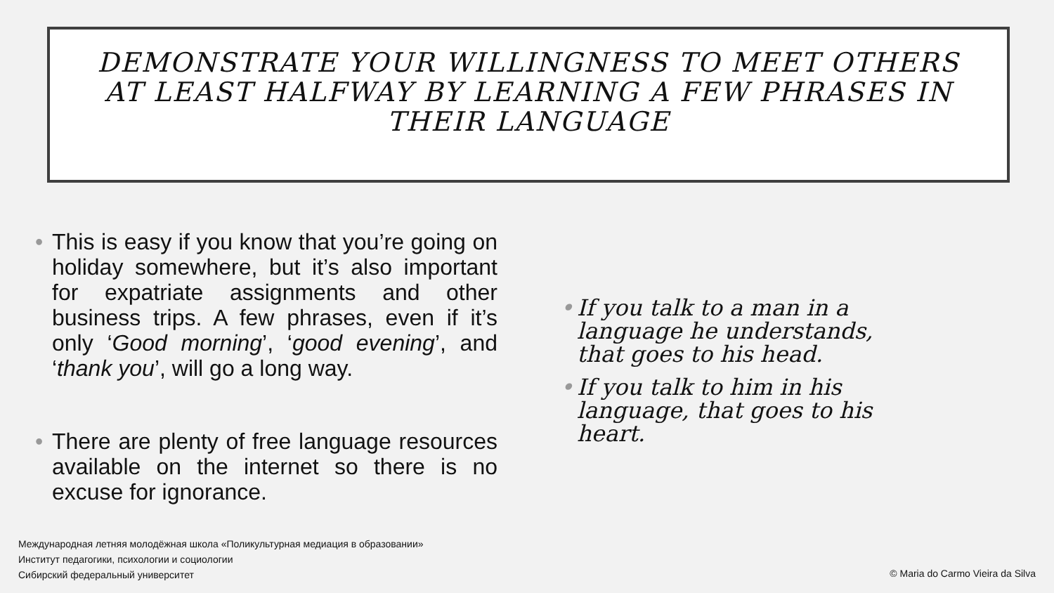DEMONSTRATE YOUR WILLINGNESS TO MEET OTHERS AT LEAST HALFWAY BY LEARNING A FEW PHRASES IN THEIR LANGUAGE
This is easy if you know that you’re going on holiday somewhere, but it’s also important for expatriate assignments and other business trips. A few phrases, even if it’s only ‘Good morning’, ‘good evening’, and ‘thank you’, will go a long way.
There are plenty of free language resources available on the internet so there is no excuse for ignorance.
If you talk to a man in a language he understands, that goes to his head.
If you talk to him in his language, that goes to his heart.
Международная летняя молодёжная школа «Поликультурная медиация в образовании»
Институт педагогики, психологии и социологии
Сибирский федеральный университет
© Maria do Carmo Vieira da Silva